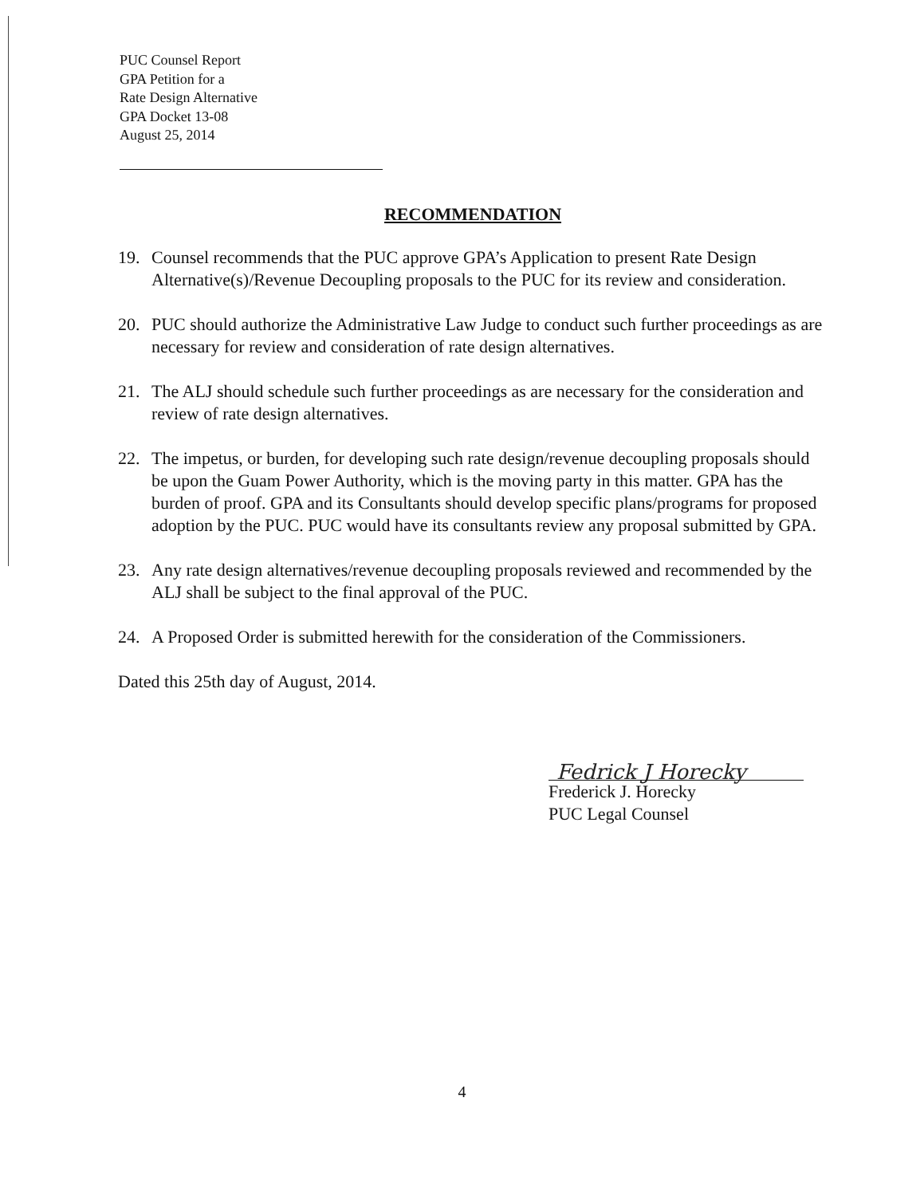PUC Counsel Report
GPA Petition for a
Rate Design Alternative
GPA Docket 13-08
August 25, 2014
RECOMMENDATION
19. Counsel recommends that the PUC approve GPA’s Application to present Rate Design Alternative(s)/Revenue Decoupling proposals to the PUC for its review and consideration.
20. PUC should authorize the Administrative Law Judge to conduct such further proceedings as are necessary for review and consideration of rate design alternatives.
21. The ALJ should schedule such further proceedings as are necessary for the consideration and review of rate design alternatives.
22. The impetus, or burden, for developing such rate design/revenue decoupling proposals should be upon the Guam Power Authority, which is the moving party in this matter. GPA has the burden of proof. GPA and its Consultants should develop specific plans/programs for proposed adoption by the PUC. PUC would have its consultants review any proposal submitted by GPA.
23. Any rate design alternatives/revenue decoupling proposals reviewed and recommended by the ALJ shall be subject to the final approval of the PUC.
24. A Proposed Order is submitted herewith for the consideration of the Commissioners.
Dated this 25th day of August, 2014.
Fedrick J Horecky
Frederick J. Horecky
PUC Legal Counsel
4